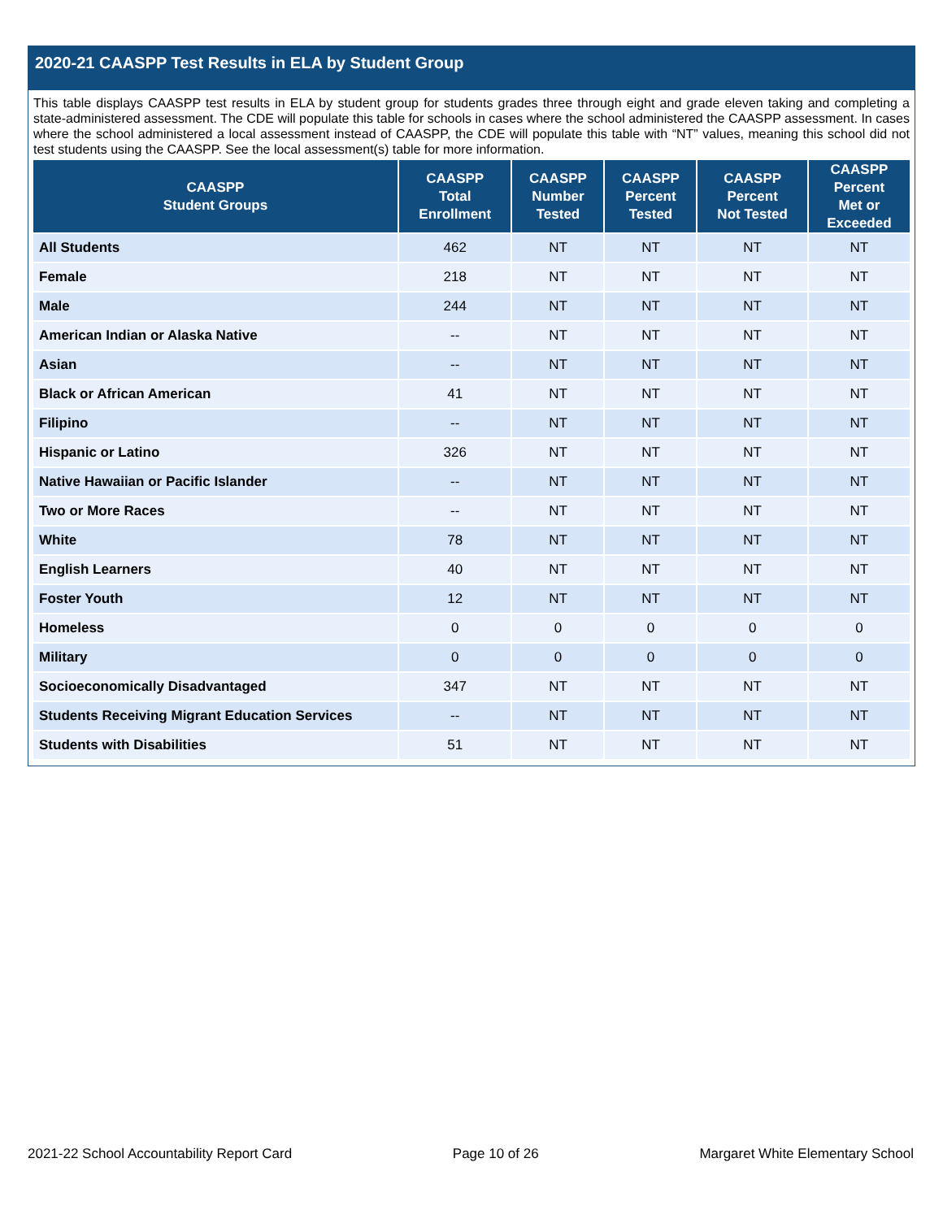2020-21 CAASPP Test Results in ELA by Student Group
This table displays CAASPP test results in ELA by student group for students grades three through eight and grade eleven taking and completing a state-administered assessment. The CDE will populate this table for schools in cases where the school administered the CAASPP assessment. In cases where the school administered a local assessment instead of CAASPP, the CDE will populate this table with “NT” values, meaning this school did not test students using the CAASPP. See the local assessment(s) table for more information.
| CAASPP Student Groups | CAASPP Total Enrollment | CAASPP Number Tested | CAASPP Percent Tested | CAASPP Percent Not Tested | CAASPP Percent Met or Exceeded |
| --- | --- | --- | --- | --- | --- |
| All Students | 462 | NT | NT | NT | NT |
| Female | 218 | NT | NT | NT | NT |
| Male | 244 | NT | NT | NT | NT |
| American Indian or Alaska Native | -- | NT | NT | NT | NT |
| Asian | -- | NT | NT | NT | NT |
| Black or African American | 41 | NT | NT | NT | NT |
| Filipino | -- | NT | NT | NT | NT |
| Hispanic or Latino | 326 | NT | NT | NT | NT |
| Native Hawaiian or Pacific Islander | -- | NT | NT | NT | NT |
| Two or More Races | -- | NT | NT | NT | NT |
| White | 78 | NT | NT | NT | NT |
| English Learners | 40 | NT | NT | NT | NT |
| Foster Youth | 12 | NT | NT | NT | NT |
| Homeless | 0 | 0 | 0 | 0 | 0 |
| Military | 0 | 0 | 0 | 0 | 0 |
| Socioeconomically Disadvantaged | 347 | NT | NT | NT | NT |
| Students Receiving Migrant Education Services | -- | NT | NT | NT | NT |
| Students with Disabilities | 51 | NT | NT | NT | NT |
2021-22 School Accountability Report Card Page 10 of 26 Margaret White Elementary School